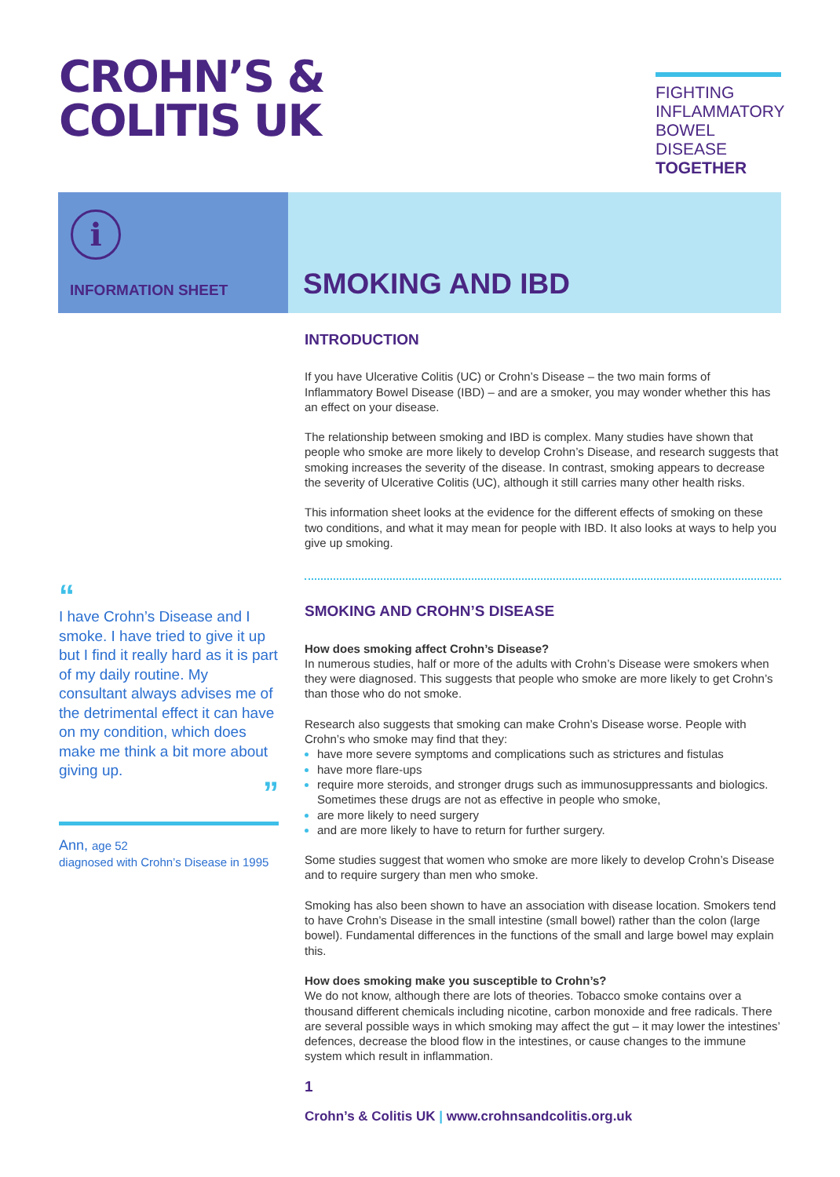CROHN’S &
COLITIS UK
FIGHTING INFLAMMATORY BOWEL DISEASE TOGETHER
i
INFORMATION SHEET
SMOKING AND IBD
“
I have Crohn’s Disease and I smoke. I have tried to give it up but I find it really hard as it is part of my daily routine. My consultant always advises me of the detrimental effect it can have on my condition, which does make me think a bit more about giving up.
”
Ann, age 52
diagnosed with Crohn’s Disease in 1995
INTRODUCTION
If you have Ulcerative Colitis (UC) or Crohn’s Disease – the two main forms of Inflammatory Bowel Disease (IBD) – and are a smoker, you may wonder whether this has an effect on your disease.
The relationship between smoking and IBD is complex. Many studies have shown that people who smoke are more likely to develop Crohn’s Disease, and research suggests that smoking increases the severity of the disease. In contrast, smoking appears to decrease the severity of Ulcerative Colitis (UC), although it still carries many other health risks.
This information sheet looks at the evidence for the different effects of smoking on these two conditions, and what it may mean for people with IBD. It also looks at ways to help you give up smoking.
SMOKING AND CROHN’S DISEASE
How does smoking affect Crohn’s Disease?
In numerous studies, half or more of the adults with Crohn’s Disease were smokers when they were diagnosed. This suggests that people who smoke are more likely to get Crohn’s than those who do not smoke.
Research also suggests that smoking can make Crohn’s Disease worse. People with Crohn’s who smoke may find that they:
have more severe symptoms and complications such as strictures and fistulas
have more flare-ups
require more steroids, and stronger drugs such as immunosuppressants and biologics. Sometimes these drugs are not as effective in people who smoke,
are more likely to need surgery
and are more likely to have to return for further surgery.
Some studies suggest that women who smoke are more likely to develop Crohn’s Disease and to require surgery than men who smoke.
Smoking has also been shown to have an association with disease location. Smokers tend to have Crohn’s Disease in the small intestine (small bowel) rather than the colon (large bowel). Fundamental differences in the functions of the small and large bowel may explain this.
How does smoking make you susceptible to Crohn’s?
We do not know, although there are lots of theories. Tobacco smoke contains over a thousand different chemicals including nicotine, carbon monoxide and free radicals. There are several possible ways in which smoking may affect the gut – it may lower the intestines’ defences, decrease the blood flow in the intestines, or cause changes to the immune system which result in inflammation.
1
Crohn’s & Colitis UK | www.crohnsandcolitis.org.uk